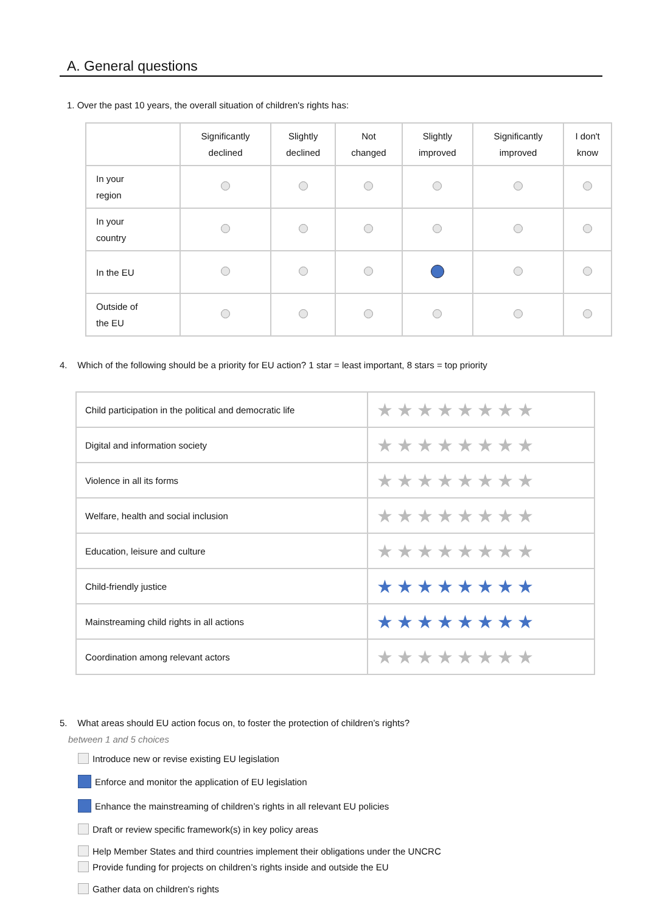A. General questions
1. Over the past 10 years, the overall situation of children's rights has:
| | Significantly declined | Slightly declined | Not changed | Slightly improved | Significantly improved | I don't know |
| --- | --- | --- | --- | --- | --- | --- |
| In your region | | | | | | |
| In your country | | | | | | |
| In the EU | | | | | | |
| Outside of the EU | | | | | | |
4. Which of the following should be a priority for EU action? 1 star = least important, 8 stars = top priority
| Child participation in the political and democratic life | ★★★★★★★★ |
| Digital and information society | ★★★★★★★★ |
| Violence in all its forms | ★★★★★★★★ |
| Welfare, health and social inclusion | ★★★★★★★★ |
| Education, leisure and culture | ★★★★★★★★ |
| Child-friendly justice | ★★★★★★★★ |
| Mainstreaming child rights in all actions | ★★★★★★★★ |
| Coordination among relevant actors | ★★★★★★★★ |
5. What areas should EU action focus on, to foster the protection of children’s rights?
between 1 and 5 choices
Introduce new or revise existing EU legislation
Enforce and monitor the application of EU legislation
Enhance the mainstreaming of children’s rights in all relevant EU policies
Draft or review specific framework(s) in key policy areas
Help Member States and third countries implement their obligations under the UNCRC
Provide funding for projects on children’s rights inside and outside the EU
Gather data on children's rights